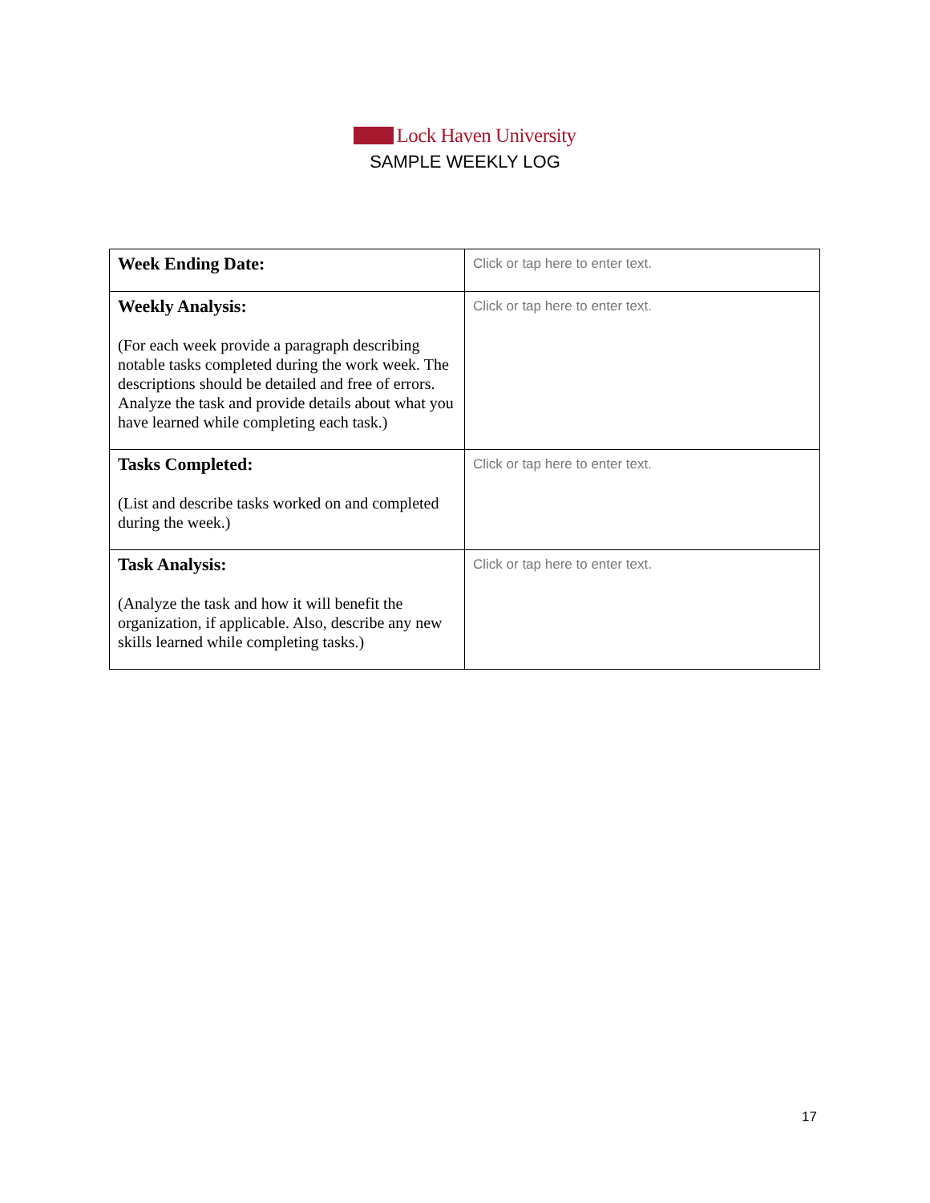Lock Haven University
SAMPLE WEEKLY LOG
| Week Ending Date: | Click or tap here to enter text. |
| Weekly Analysis: (For each week provide a paragraph describing notable tasks completed during the work week. The descriptions should be detailed and free of errors. Analyze the task and provide details about what you have learned while completing each task.) | Click or tap here to enter text. |
| Tasks Completed: (List and describe tasks worked on and completed during the week.) | Click or tap here to enter text. |
| Task Analysis: (Analyze the task and how it will benefit the organization, if applicable. Also, describe any new skills learned while completing tasks.) | Click or tap here to enter text. |
17